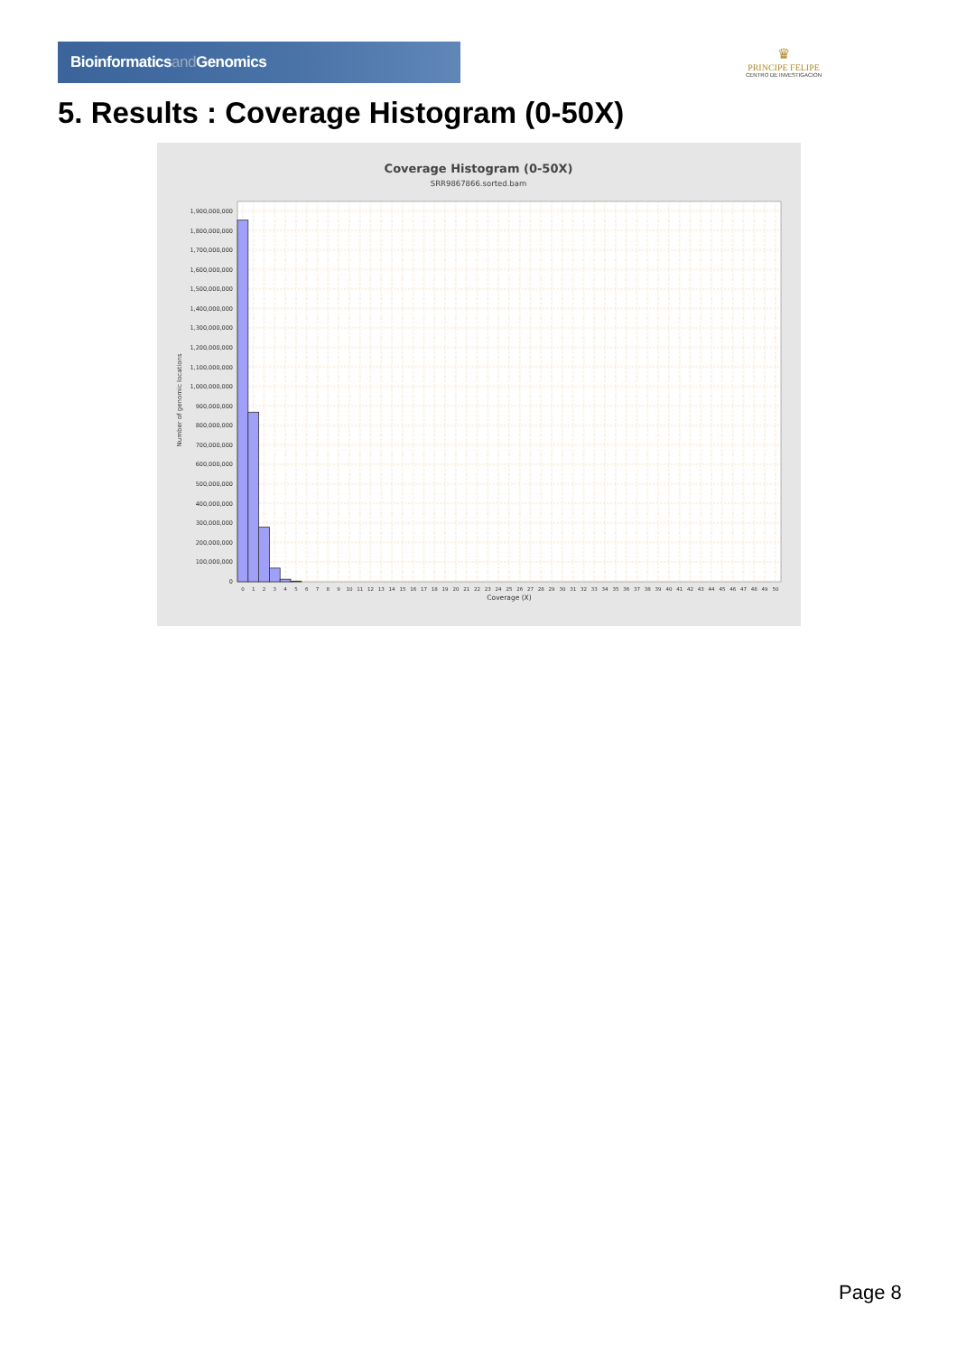Bioinformaticsand Genomics
♛
PRINCIPE FELIPE
CENTRO DE INVESTIGACION
5. Results : Coverage Histogram (0-50X)
Coverage Histogram (0-50X)
SRR9867866.sorted.bam
0
100,000,000
200,000,000
300,000,000
400,000,000
500,000,000
600,000,000
700,000,000
800,000,000
900,000,000
1,000,000,000
1,100,000,000
1,200,000,000
1,300,000,000
1,400,000,000
1,500,000,000
1,600,000,000
1,700,000,000
1,800,000,000
1,900,000,000
Number of genomic locations
0
1
2
3
4
5
6
7
8
9
10
11
12
13
14
15
16
17
18
19
20
21
22
23
24
25
26
27
28
29
30
31
32
33
34
35
36
37
38
39
40
41
42
43
44
45
46
47
48
49
50
Coverage (X)
Page 8